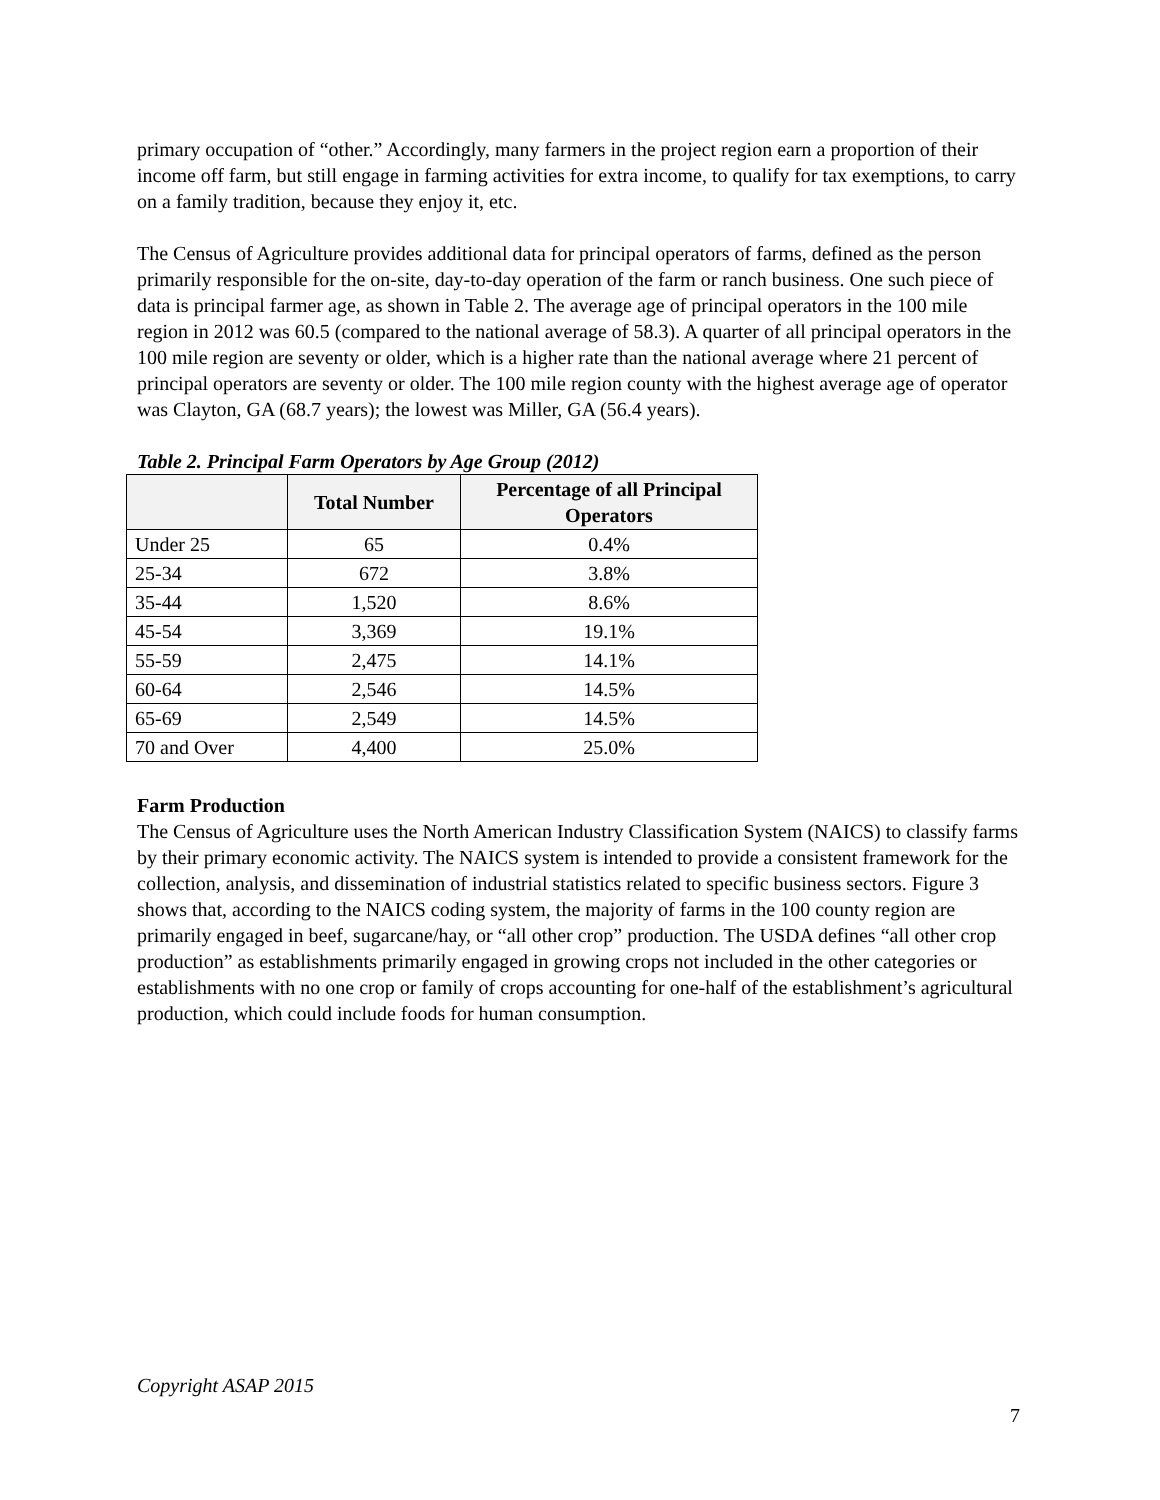primary occupation of “other.” Accordingly, many farmers in the project region earn a proportion of their income off farm, but still engage in farming activities for extra income, to qualify for tax exemptions, to carry on a family tradition, because they enjoy it, etc.
The Census of Agriculture provides additional data for principal operators of farms, defined as the person primarily responsible for the on-site, day-to-day operation of the farm or ranch business. One such piece of data is principal farmer age, as shown in Table 2. The average age of principal operators in the 100 mile region in 2012 was 60.5 (compared to the national average of 58.3). A quarter of all principal operators in the 100 mile region are seventy or older, which is a higher rate than the national average where 21 percent of principal operators are seventy or older. The 100 mile region county with the highest average age of operator was Clayton, GA (68.7 years); the lowest was Miller, GA (56.4 years).
Table 2. Principal Farm Operators by Age Group (2012)
| | Total Number | Percentage of all Principal Operators |
| --- | --- | --- |
| Under 25 | 65 | 0.4% |
| 25-34 | 672 | 3.8% |
| 35-44 | 1,520 | 8.6% |
| 45-54 | 3,369 | 19.1% |
| 55-59 | 2,475 | 14.1% |
| 60-64 | 2,546 | 14.5% |
| 65-69 | 2,549 | 14.5% |
| 70 and Over | 4,400 | 25.0% |
Farm Production
The Census of Agriculture uses the North American Industry Classification System (NAICS) to classify farms by their primary economic activity. The NAICS system is intended to provide a consistent framework for the collection, analysis, and dissemination of industrial statistics related to specific business sectors. Figure 3 shows that, according to the NAICS coding system, the majority of farms in the 100 county region are primarily engaged in beef, sugarcane/hay, or “all other crop” production. The USDA defines “all other crop production” as establishments primarily engaged in growing crops not included in the other categories or establishments with no one crop or family of crops accounting for one-half of the establishment’s agricultural production, which could include foods for human consumption.
Copyright ASAP 2015
7